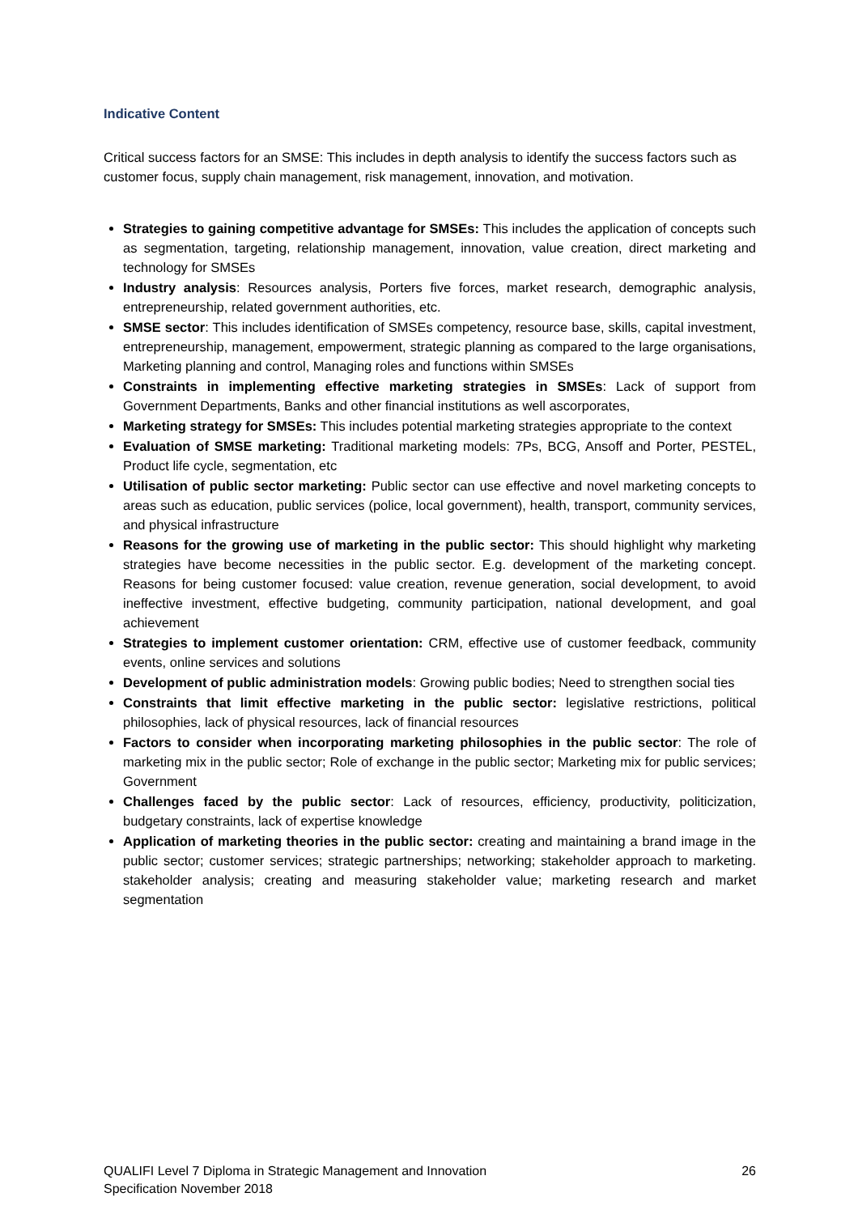Indicative Content
Critical success factors for an SMSE: This includes in depth analysis to identify the success factors such as customer focus, supply chain management, risk management, innovation, and motivation.
Strategies to gaining competitive advantage for SMSEs: This includes the application of concepts such as segmentation, targeting, relationship management, innovation, value creation, direct marketing and technology for SMSEs
Industry analysis: Resources analysis, Porters five forces, market research, demographic analysis, entrepreneurship, related government authorities, etc.
SMSE sector: This includes identification of SMSEs competency, resource base, skills, capital investment, entrepreneurship, management, empowerment, strategic planning as compared to the large organisations, Marketing planning and control, Managing roles and functions within SMSEs
Constraints in implementing effective marketing strategies in SMSEs: Lack of support from Government Departments, Banks and other financial institutions as well ascorporates,
Marketing strategy for SMSEs: This includes potential marketing strategies appropriate to the context
Evaluation of SMSE marketing: Traditional marketing models: 7Ps, BCG, Ansoff and Porter, PESTEL, Product life cycle, segmentation, etc
Utilisation of public sector marketing: Public sector can use effective and novel marketing concepts to areas such as education, public services (police, local government), health, transport, community services, and physical infrastructure
Reasons for the growing use of marketing in the public sector: This should highlight why marketing strategies have become necessities in the public sector. E.g. development of the marketing concept. Reasons for being customer focused: value creation, revenue generation, social development, to avoid ineffective investment, effective budgeting, community participation, national development, and goal achievement
Strategies to implement customer orientation: CRM, effective use of customer feedback, community events, online services and solutions
Development of public administration models: Growing public bodies; Need to strengthen social ties
Constraints that limit effective marketing in the public sector: legislative restrictions, political philosophies, lack of physical resources, lack of financial resources
Factors to consider when incorporating marketing philosophies in the public sector: The role of marketing mix in the public sector; Role of exchange in the public sector; Marketing mix for public services; Government
Challenges faced by the public sector: Lack of resources, efficiency, productivity, politicization, budgetary constraints, lack of expertise knowledge
Application of marketing theories in the public sector: creating and maintaining a brand image in the public sector; customer services; strategic partnerships; networking; stakeholder approach to marketing. stakeholder analysis; creating and measuring stakeholder value; marketing research and market segmentation
QUALIFI Level 7 Diploma in Strategic Management and Innovation
Specification November 2018
26